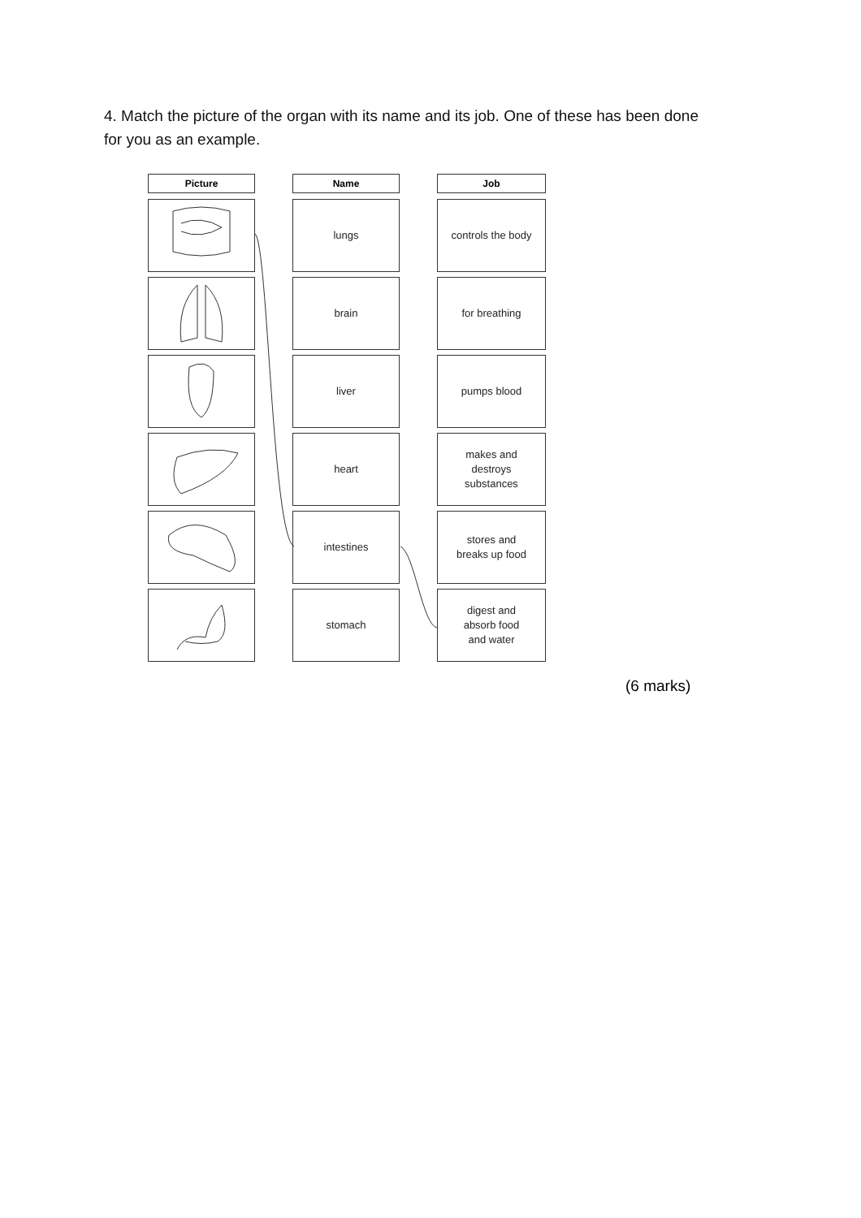4. Match the picture of the organ with its name and its job. One of these has been done for you as an example.
Picture
Name
Job
lungs
controls the body
brain
for breathing
liver
pumps blood
heart
makes and
destroys
substances
intestines
stores and
breaks up food
stomach
digest and
absorb food
and water
(6 marks)